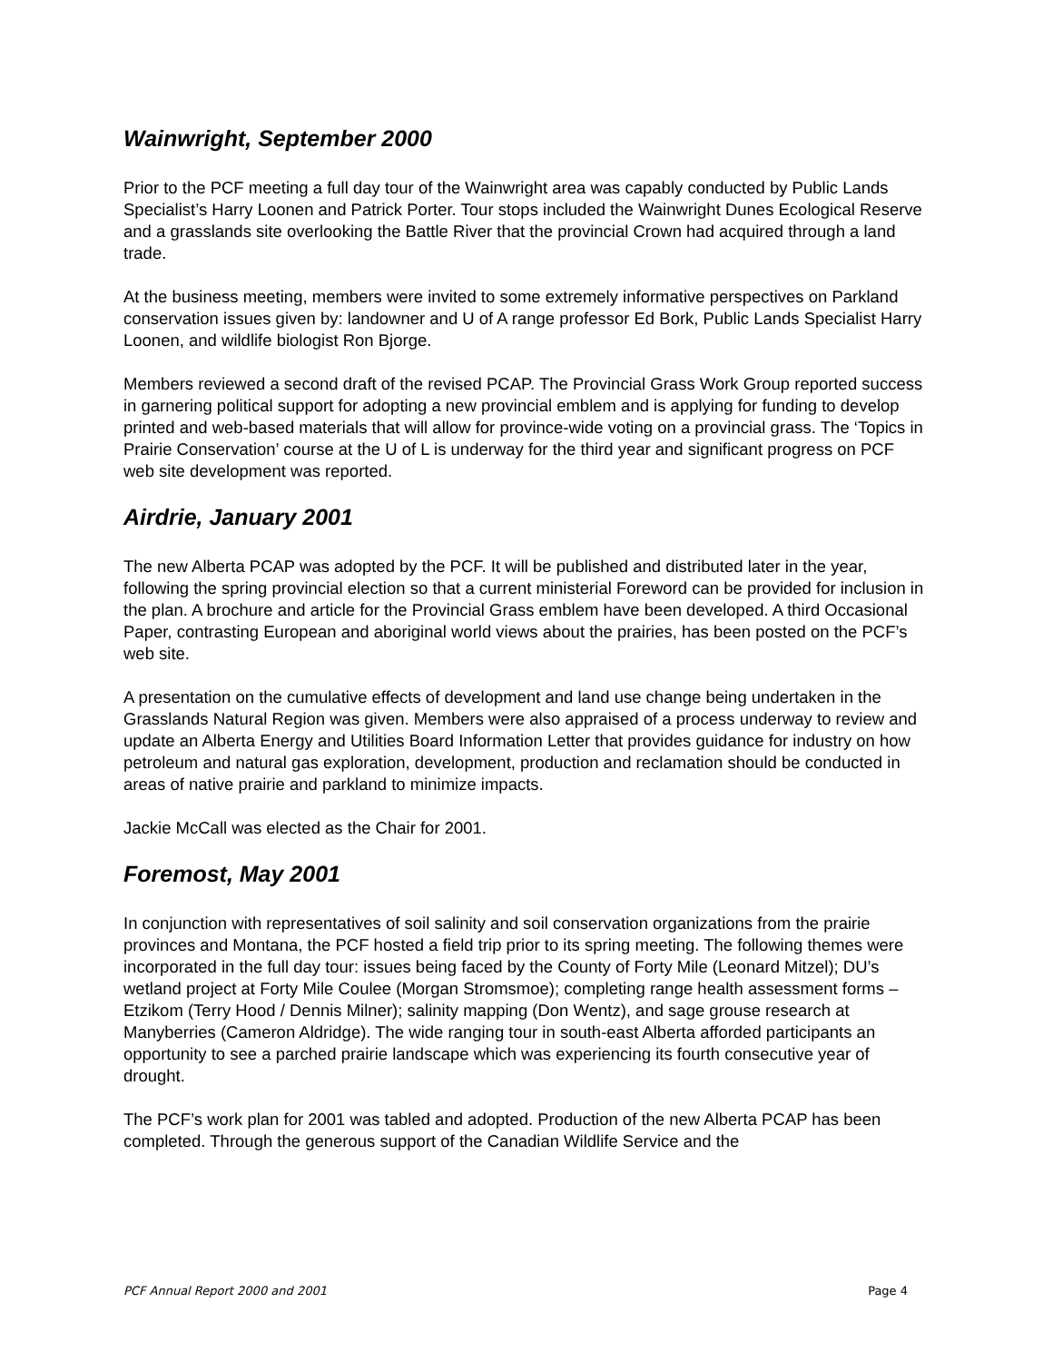Wainwright, September 2000
Prior to the PCF meeting a full day tour of the Wainwright area was capably conducted by Public Lands Specialist’s Harry Loonen and Patrick Porter. Tour stops included the Wainwright Dunes Ecological Reserve and a grasslands site overlooking the Battle River that the provincial Crown had acquired through a land trade.
At the business meeting, members were invited to some extremely informative perspectives on Parkland conservation issues given by: landowner and U of A range professor Ed Bork, Public Lands Specialist Harry Loonen, and wildlife biologist Ron Bjorge.
Members reviewed a second draft of the revised PCAP. The Provincial Grass Work Group reported success in garnering political support for adopting a new provincial emblem and is applying for funding to develop printed and web-based materials that will allow for province-wide voting on a provincial grass. The ‘Topics in Prairie Conservation’ course at the U of L is underway for the third year and significant progress on PCF web site development was reported.
Airdrie, January 2001
The new Alberta PCAP was adopted by the PCF. It will be published and distributed later in the year, following the spring provincial election so that a current ministerial Foreword can be provided for inclusion in the plan. A brochure and article for the Provincial Grass emblem have been developed. A third Occasional Paper, contrasting European and aboriginal world views about the prairies, has been posted on the PCF’s web site.
A presentation on the cumulative effects of development and land use change being undertaken in the Grasslands Natural Region was given. Members were also appraised of a process underway to review and update an Alberta Energy and Utilities Board Information Letter that provides guidance for industry on how petroleum and natural gas exploration, development, production and reclamation should be conducted in areas of native prairie and parkland to minimize impacts.
Jackie McCall was elected as the Chair for 2001.
Foremost, May 2001
In conjunction with representatives of soil salinity and soil conservation organizations from the prairie provinces and Montana, the PCF hosted a field trip prior to its spring meeting. The following themes were incorporated in the full day tour: issues being faced by the County of Forty Mile (Leonard Mitzel); DU’s wetland project at Forty Mile Coulee (Morgan Stromsmoe); completing range health assessment forms – Etzikom (Terry Hood / Dennis Milner); salinity mapping (Don Wentz), and sage grouse research at Manyberries (Cameron Aldridge). The wide ranging tour in south-east Alberta afforded participants an opportunity to see a parched prairie landscape which was experiencing its fourth consecutive year of drought.
The PCF’s work plan for 2001 was tabled and adopted. Production of the new Alberta PCAP has been completed. Through the generous support of the Canadian Wildlife Service and the
PCF Annual Report 2000 and 2001 Page 4